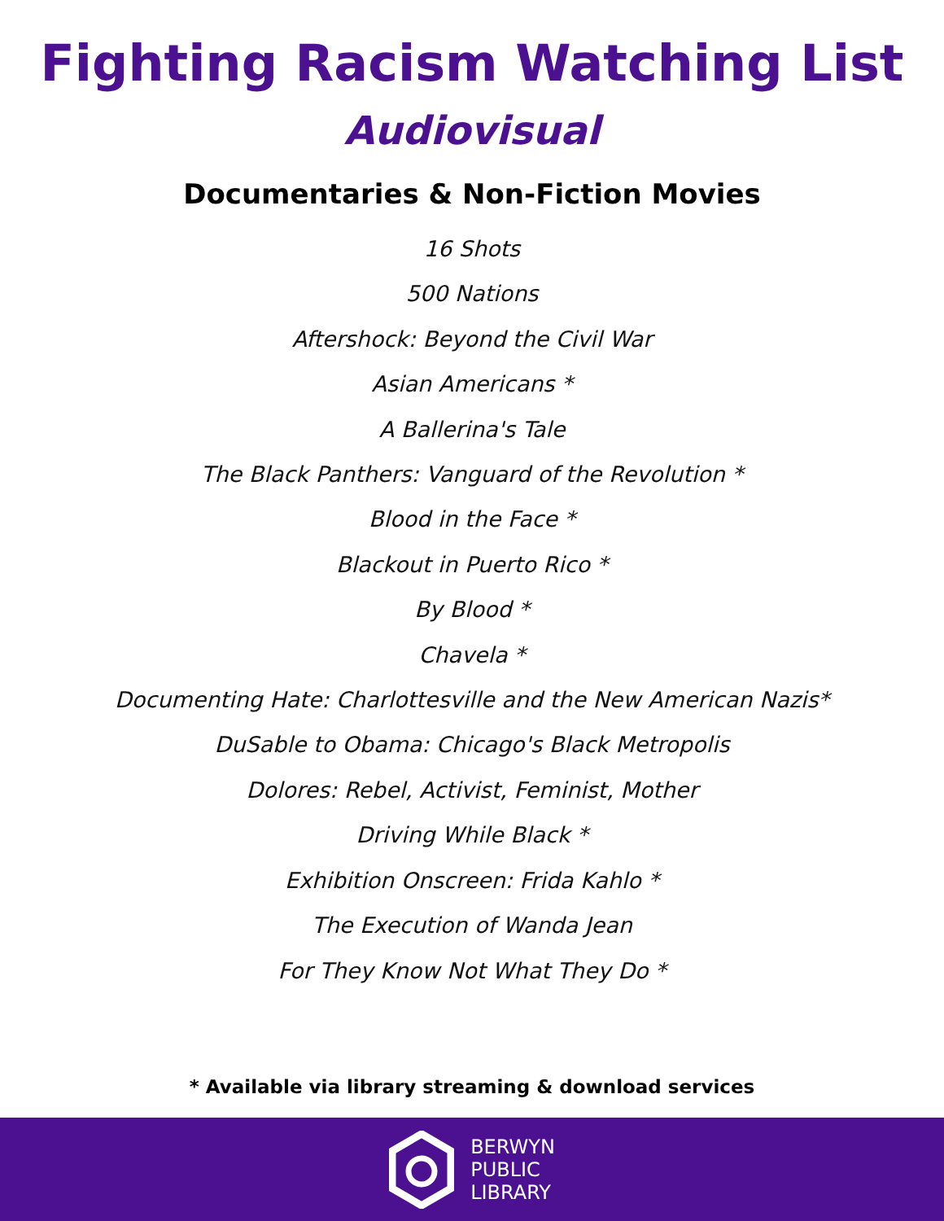Fighting Racism Watching List
Audiovisual
Documentaries & Non-Fiction Movies
16 Shots
500 Nations
Aftershock: Beyond the Civil War
Asian Americans *
A Ballerina's Tale
The Black Panthers: Vanguard of the Revolution *
Blood in the Face *
Blackout in Puerto Rico *
By Blood *
Chavela *
Documenting Hate: Charlottesville and the New American Nazis*
DuSable to Obama: Chicago's Black Metropolis
Dolores: Rebel, Activist, Feminist, Mother
Driving While Black *
Exhibition Onscreen: Frida Kahlo *
The Execution of Wanda Jean
For They Know Not What They Do *
* Available via library streaming & download services
BERWYN
PUBLIC
LIBRARY